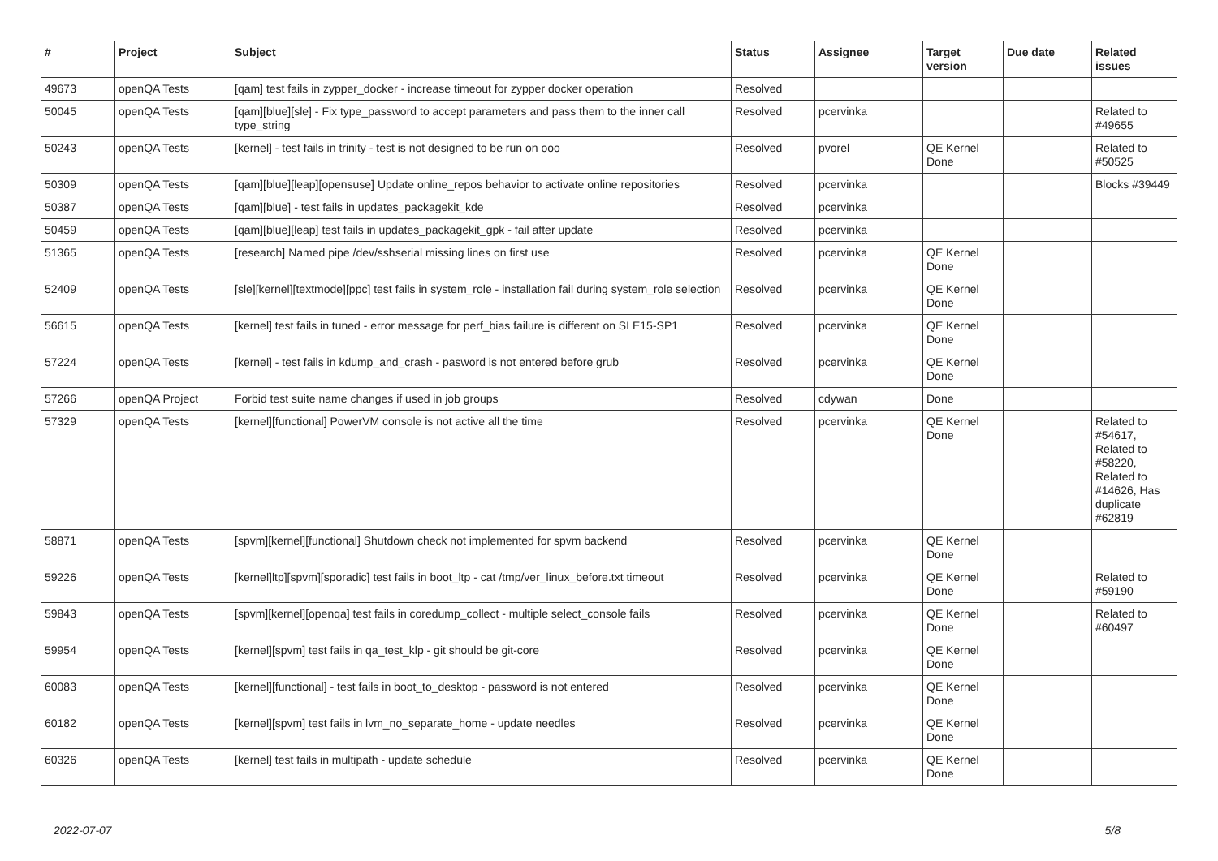| # | Project | Subject | Status | Assignee | Target version | Due date | Related issues |
| --- | --- | --- | --- | --- | --- | --- | --- |
| 49673 | openQA Tests | [qam] test fails in zypper_docker - increase timeout for zypper docker operation | Resolved | | | | |
| 50045 | openQA Tests | [qam][blue][sle] - Fix type_password to accept parameters and pass them to the inner call type_string | Resolved | pcervinka | | | Related to #49655 |
| 50243 | openQA Tests | [kernel] - test fails in trinity - test is not designed to be run on ooo | Resolved | pvorel | QE Kernel Done | | Related to #50525 |
| 50309 | openQA Tests | [qam][blue][leap][opensuse] Update online_repos behavior to activate online repositories | Resolved | pcervinka | | | Blocks #39449 |
| 50387 | openQA Tests | [qam][blue] - test fails in updates_packagekit_kde | Resolved | pcervinka | | | |
| 50459 | openQA Tests | [qam][blue][leap] test fails in updates_packagekit_gpk - fail after update | Resolved | pcervinka | | | |
| 51365 | openQA Tests | [research] Named pipe /dev/sshserial missing lines on first use | Resolved | pcervinka | QE Kernel Done | | |
| 52409 | openQA Tests | [sle][kernel][textmode][ppc] test fails in system_role - installation fail during system_role selection | Resolved | pcervinka | QE Kernel Done | | |
| 56615 | openQA Tests | [kernel] test fails in tuned - error message for perf_bias failure is different on SLE15-SP1 | Resolved | pcervinka | QE Kernel Done | | |
| 57224 | openQA Tests | [kernel] - test fails in kdump_and_crash - pasword is not entered before grub | Resolved | pcervinka | QE Kernel Done | | |
| 57266 | openQA Project | Forbid test suite name changes if used in job groups | Resolved | cdywan | Done | | |
| 57329 | openQA Tests | [kernel][functional] PowerVM console is not active all the time | Resolved | pcervinka | QE Kernel Done | | Related to #54617, Related to #58220, Related to #14626, Has duplicate #62819 |
| 58871 | openQA Tests | [spvm][kernel][functional] Shutdown check not implemented for spvm backend | Resolved | pcervinka | QE Kernel Done | | |
| 59226 | openQA Tests | [kernel]ltp][spvm][sporadic] test fails in boot_ltp - cat /tmp/ver_linux_before.txt timeout | Resolved | pcervinka | QE Kernel Done | | Related to #59190 |
| 59843 | openQA Tests | [spvm][kernel][openqa] test fails in coredump_collect - multiple select_console fails | Resolved | pcervinka | QE Kernel Done | | Related to #60497 |
| 59954 | openQA Tests | [kernel][spvm] test fails in qa_test_klp - git should be git-core | Resolved | pcervinka | QE Kernel Done | | |
| 60083 | openQA Tests | [kernel][functional] - test fails in boot_to_desktop - password is not entered | Resolved | pcervinka | QE Kernel Done | | |
| 60182 | openQA Tests | [kernel][spvm] test fails in lvm_no_separate_home - update needles | Resolved | pcervinka | QE Kernel Done | | |
| 60326 | openQA Tests | [kernel] test fails in multipath - update schedule | Resolved | pcervinka | QE Kernel Done | | |
2022-07-07 5/8